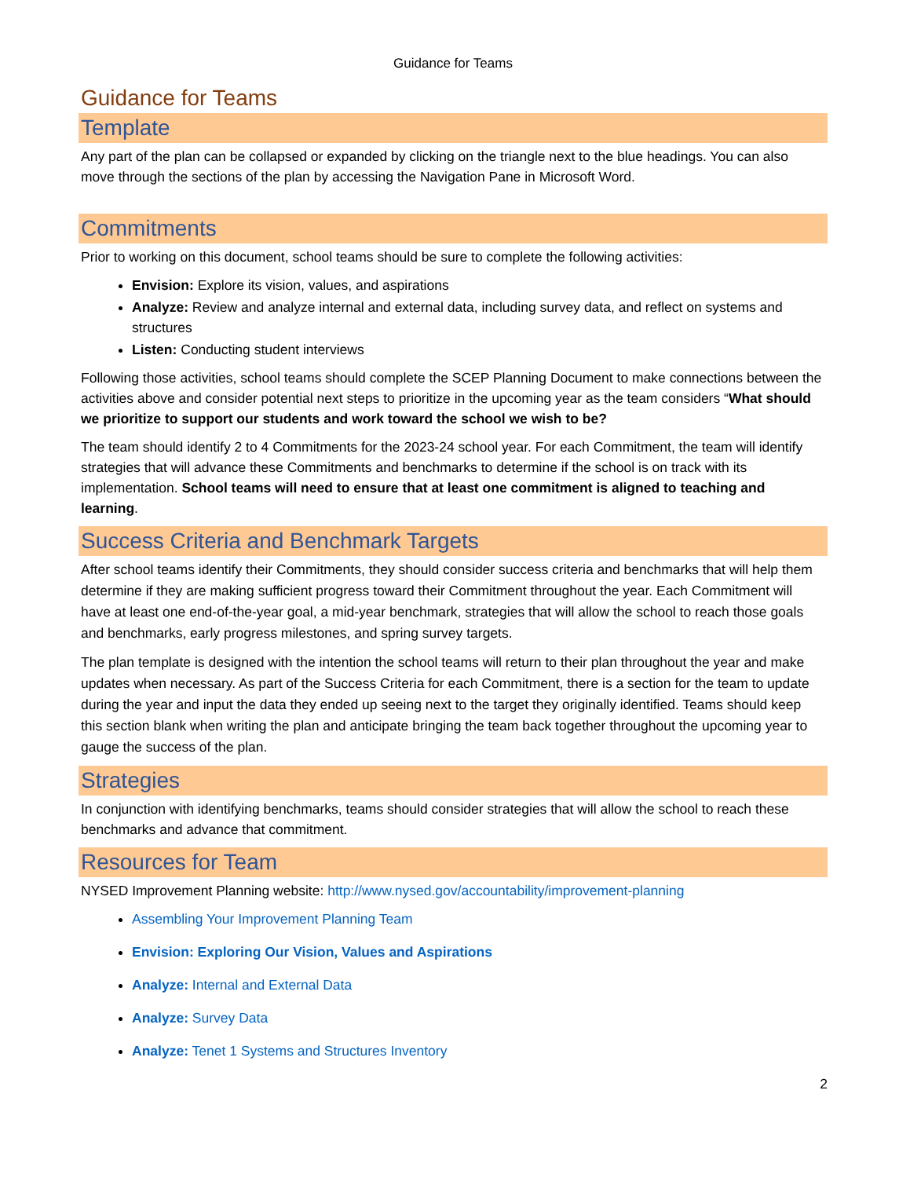Guidance for Teams
Guidance for Teams
Template
Any part of the plan can be collapsed or expanded by clicking on the triangle next to the blue headings. You can also move through the sections of the plan by accessing the Navigation Pane in Microsoft Word.
Commitments
Prior to working on this document, school teams should be sure to complete the following activities:
Envision: Explore its vision, values, and aspirations
Analyze: Review and analyze internal and external data, including survey data, and reflect on systems and structures
Listen: Conducting student interviews
Following those activities, school teams should complete the SCEP Planning Document to make connections between the activities above and consider potential next steps to prioritize in the upcoming year as the team considers “What should we prioritize to support our students and work toward the school we wish to be?
The team should identify 2 to 4 Commitments for the 2023-24 school year. For each Commitment, the team will identify strategies that will advance these Commitments and benchmarks to determine if the school is on track with its implementation. School teams will need to ensure that at least one commitment is aligned to teaching and learning.
Success Criteria and Benchmark Targets
After school teams identify their Commitments, they should consider success criteria and benchmarks that will help them determine if they are making sufficient progress toward their Commitment throughout the year. Each Commitment will have at least one end-of-the-year goal, a mid-year benchmark, strategies that will allow the school to reach those goals and benchmarks, early progress milestones, and spring survey targets.
The plan template is designed with the intention the school teams will return to their plan throughout the year and make updates when necessary. As part of the Success Criteria for each Commitment, there is a section for the team to update during the year and input the data they ended up seeing next to the target they originally identified. Teams should keep this section blank when writing the plan and anticipate bringing the team back together throughout the upcoming year to gauge the success of the plan.
Strategies
In conjunction with identifying benchmarks, teams should consider strategies that will allow the school to reach these benchmarks and advance that commitment.
Resources for Team
NYSED Improvement Planning website: http://www.nysed.gov/accountability/improvement-planning
Assembling Your Improvement Planning Team
Envision: Exploring Our Vision, Values and Aspirations
Analyze: Internal and External Data
Analyze: Survey Data
Analyze: Tenet 1 Systems and Structures Inventory
2